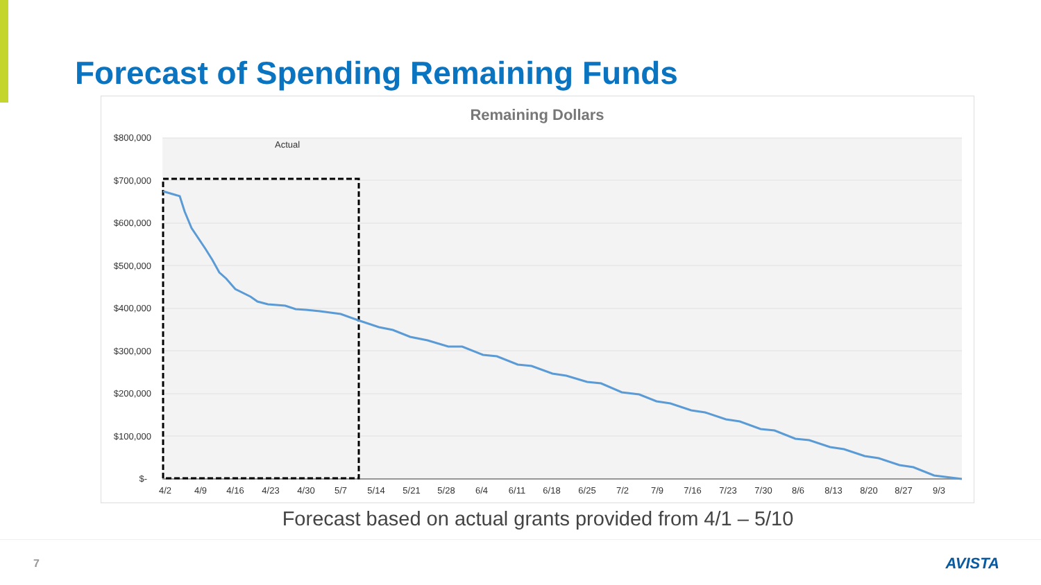Forecast of Spending Remaining Funds
Remaining Dollars
$800,000
$700,000
$600,000
$500,000
$400,000
$300,000
$200,000
$100,000
$-
4/2
4/9
4/16
4/23
4/30
5/7
5/14
5/21
5/28
6/4
6/11
6/18
6/25
7/2
7/9
7/16
7/23
7/30
8/6
8/13
8/20
8/27
9/3
Actual
Forecast based on actual grants provided from 4/1 – 5/10
7 AVISTA